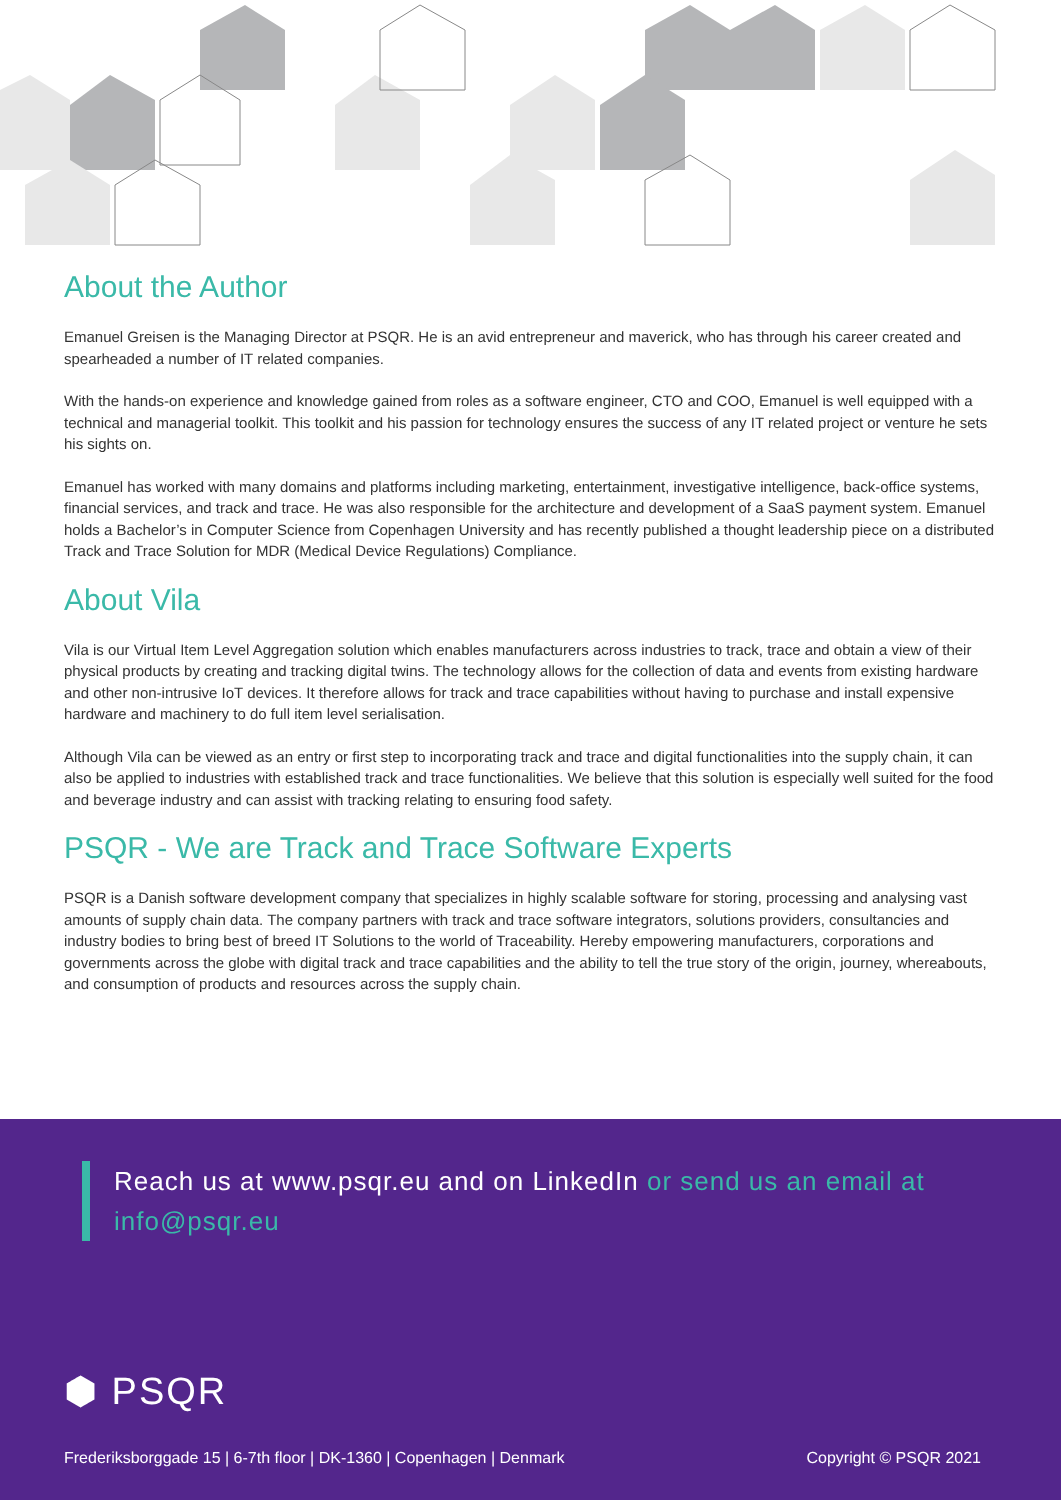About the Author
Emanuel Greisen is the Managing Director at PSQR. He is an avid entrepreneur and maverick, who has through his career created and spearheaded a number of IT related companies.
With the hands-on experience and knowledge gained from roles as a software engineer, CTO and COO, Emanuel is well equipped with a technical and managerial toolkit. This toolkit and his passion for technology ensures the success of any IT related project or venture he sets his sights on.
Emanuel has worked with many domains and platforms including marketing, entertainment, investigative intelligence, back-office systems, financial services, and track and trace. He was also responsible for the architecture and development of a SaaS payment system. Emanuel holds a Bachelor’s in Computer Science from Copenhagen University and has recently published a thought leadership piece on a distributed Track and Trace Solution for MDR (Medical Device Regulations) Compliance.
About Vila
Vila is our Virtual Item Level Aggregation solution which enables manufacturers across industries to track, trace and obtain a view of their physical products by creating and tracking digital twins. The technology allows for the collection of data and events from existing hardware and other non-intrusive IoT devices. It therefore allows for track and trace capabilities without having to purchase and install expensive hardware and machinery to do full item level serialisation.
Although Vila can be viewed as an entry or first step to incorporating track and trace and digital functionalities into the supply chain, it can also be applied to industries with established track and trace functionalities. We believe that this solution is especially well suited for the food and beverage industry and can assist with tracking relating to ensuring food safety.
PSQR - We are Track and Trace Software Experts
PSQR is a Danish software development company that specializes in highly scalable software for storing, processing and analysing vast amounts of supply chain data. The company partners with track and trace software integrators, solutions providers, consultancies and industry bodies to bring best of breed IT Solutions to the world of Traceability. Hereby empowering manufacturers, corporations and governments across the globe with digital track and trace capabilities and the ability to tell the true story of the origin, journey, whereabouts, and consumption of products and resources across the supply chain.
Reach us at www.psqr.eu and on LinkedIn or send us an email at info@psqr.eu
⬢ PSQR
Frederiksborggade 15 | 6-7th floor | DK-1360 | Copenhagen | Denmark
Copyright © PSQR 2021